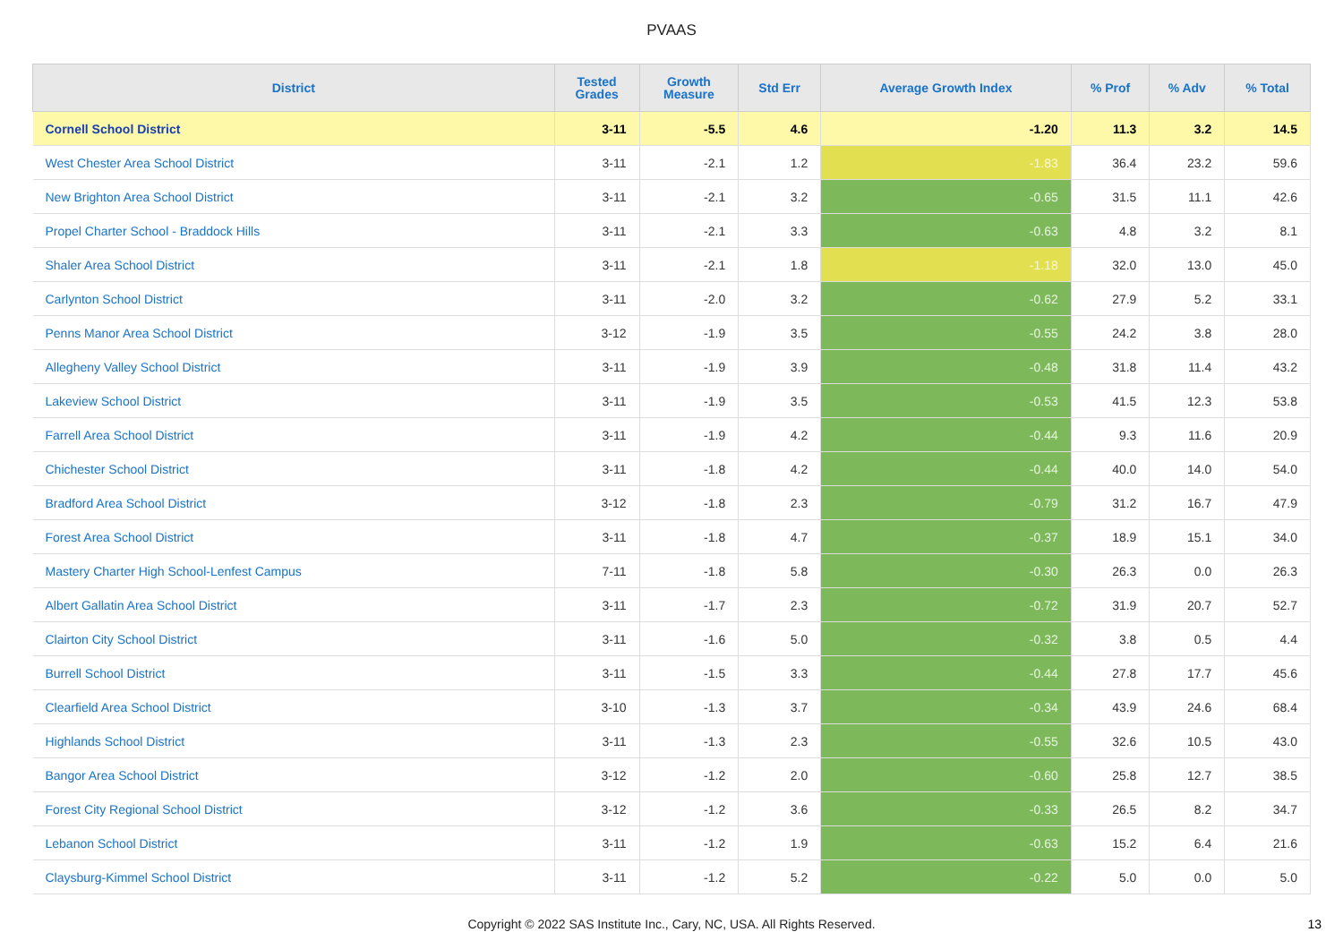PVAAS
| District | Tested Grades | Growth Measure | Std Err | Average Growth Index | % Prof | % Adv | % Total |
| --- | --- | --- | --- | --- | --- | --- | --- |
| Cornell School District | 3-11 | -5.5 | 4.6 | -1.20 | 11.3 | 3.2 | 14.5 |
| West Chester Area School District | 3-11 | -2.1 | 1.2 | -1.83 | 36.4 | 23.2 | 59.6 |
| New Brighton Area School District | 3-11 | -2.1 | 3.2 | -0.65 | 31.5 | 11.1 | 42.6 |
| Propel Charter School - Braddock Hills | 3-11 | -2.1 | 3.3 | -0.63 | 4.8 | 3.2 | 8.1 |
| Shaler Area School District | 3-11 | -2.1 | 1.8 | -1.18 | 32.0 | 13.0 | 45.0 |
| Carlynton School District | 3-11 | -2.0 | 3.2 | -0.62 | 27.9 | 5.2 | 33.1 |
| Penns Manor Area School District | 3-12 | -1.9 | 3.5 | -0.55 | 24.2 | 3.8 | 28.0 |
| Allegheny Valley School District | 3-11 | -1.9 | 3.9 | -0.48 | 31.8 | 11.4 | 43.2 |
| Lakeview School District | 3-11 | -1.9 | 3.5 | -0.53 | 41.5 | 12.3 | 53.8 |
| Farrell Area School District | 3-11 | -1.9 | 4.2 | -0.44 | 9.3 | 11.6 | 20.9 |
| Chichester School District | 3-11 | -1.8 | 4.2 | -0.44 | 40.0 | 14.0 | 54.0 |
| Bradford Area School District | 3-12 | -1.8 | 2.3 | -0.79 | 31.2 | 16.7 | 47.9 |
| Forest Area School District | 3-11 | -1.8 | 4.7 | -0.37 | 18.9 | 15.1 | 34.0 |
| Mastery Charter High School-Lenfest Campus | 7-11 | -1.8 | 5.8 | -0.30 | 26.3 | 0.0 | 26.3 |
| Albert Gallatin Area School District | 3-11 | -1.7 | 2.3 | -0.72 | 31.9 | 20.7 | 52.7 |
| Clairton City School District | 3-11 | -1.6 | 5.0 | -0.32 | 3.8 | 0.5 | 4.4 |
| Burrell School District | 3-11 | -1.5 | 3.3 | -0.44 | 27.8 | 17.7 | 45.6 |
| Clearfield Area School District | 3-10 | -1.3 | 3.7 | -0.34 | 43.9 | 24.6 | 68.4 |
| Highlands School District | 3-11 | -1.3 | 2.3 | -0.55 | 32.6 | 10.5 | 43.0 |
| Bangor Area School District | 3-12 | -1.2 | 2.0 | -0.60 | 25.8 | 12.7 | 38.5 |
| Forest City Regional School District | 3-12 | -1.2 | 3.6 | -0.33 | 26.5 | 8.2 | 34.7 |
| Lebanon School District | 3-11 | -1.2 | 1.9 | -0.63 | 15.2 | 6.4 | 21.6 |
| Claysburg-Kimmel School District | 3-11 | -1.2 | 5.2 | -0.22 | 5.0 | 0.0 | 5.0 |
Copyright © 2022 SAS Institute Inc., Cary, NC, USA. All Rights Reserved.
13